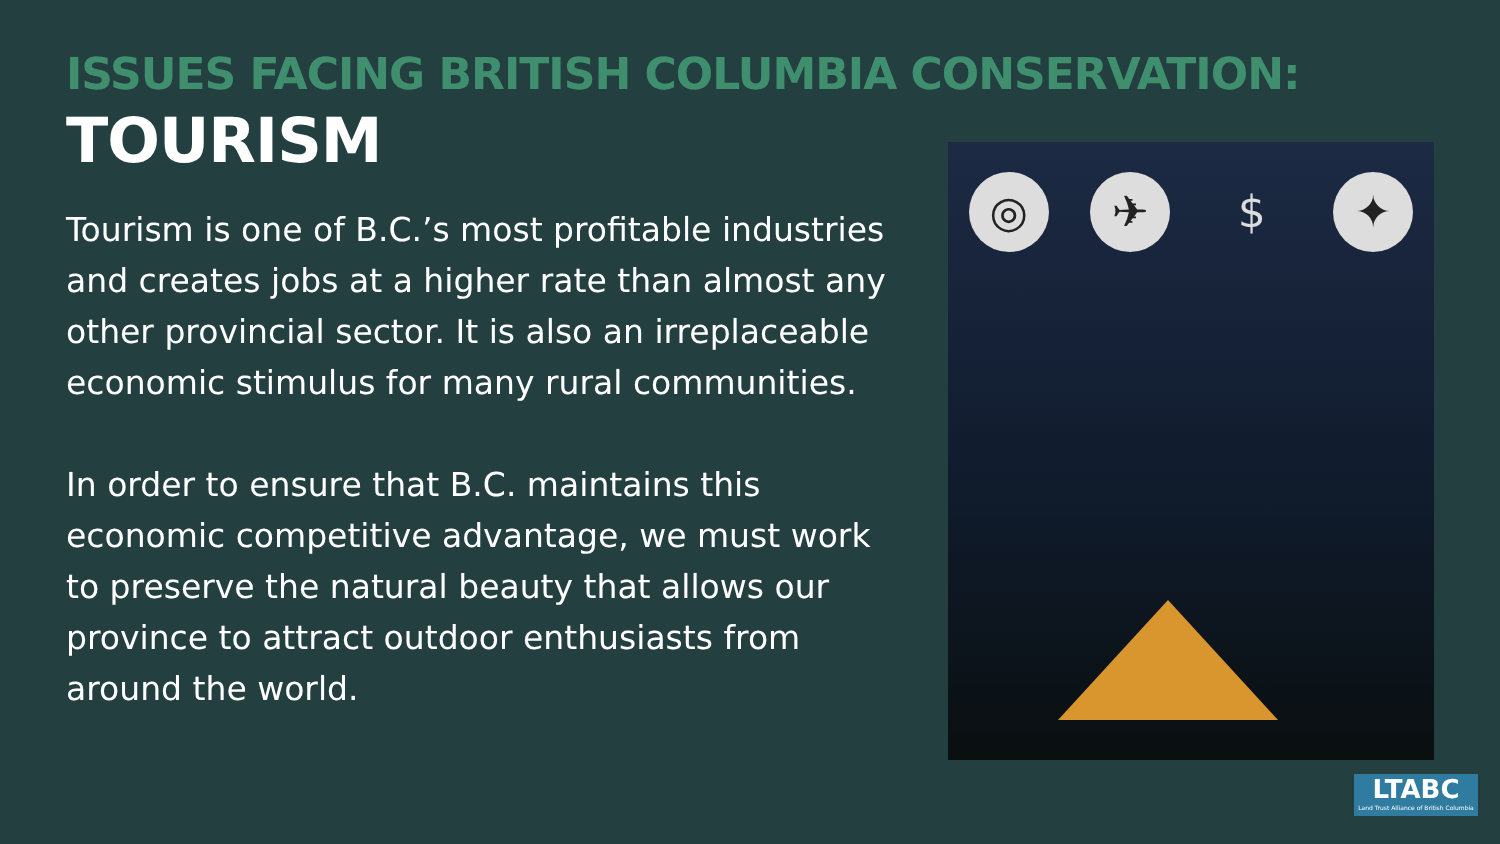ISSUES FACING BRITISH COLUMBIA CONSERVATION:
TOURISM
Tourism is one of B.C.’s most profitable industries and creates jobs at a higher rate than almost any other provincial sector. It is also an irreplaceable economic stimulus for many rural communities.
In order to ensure that B.C. maintains this economic competitive advantage, we must work to preserve the natural beauty that allows our province to attract outdoor enthusiasts from around the world.
◎ ✈ $ ✦
LTABC
Land Trust Alliance of British Columbia